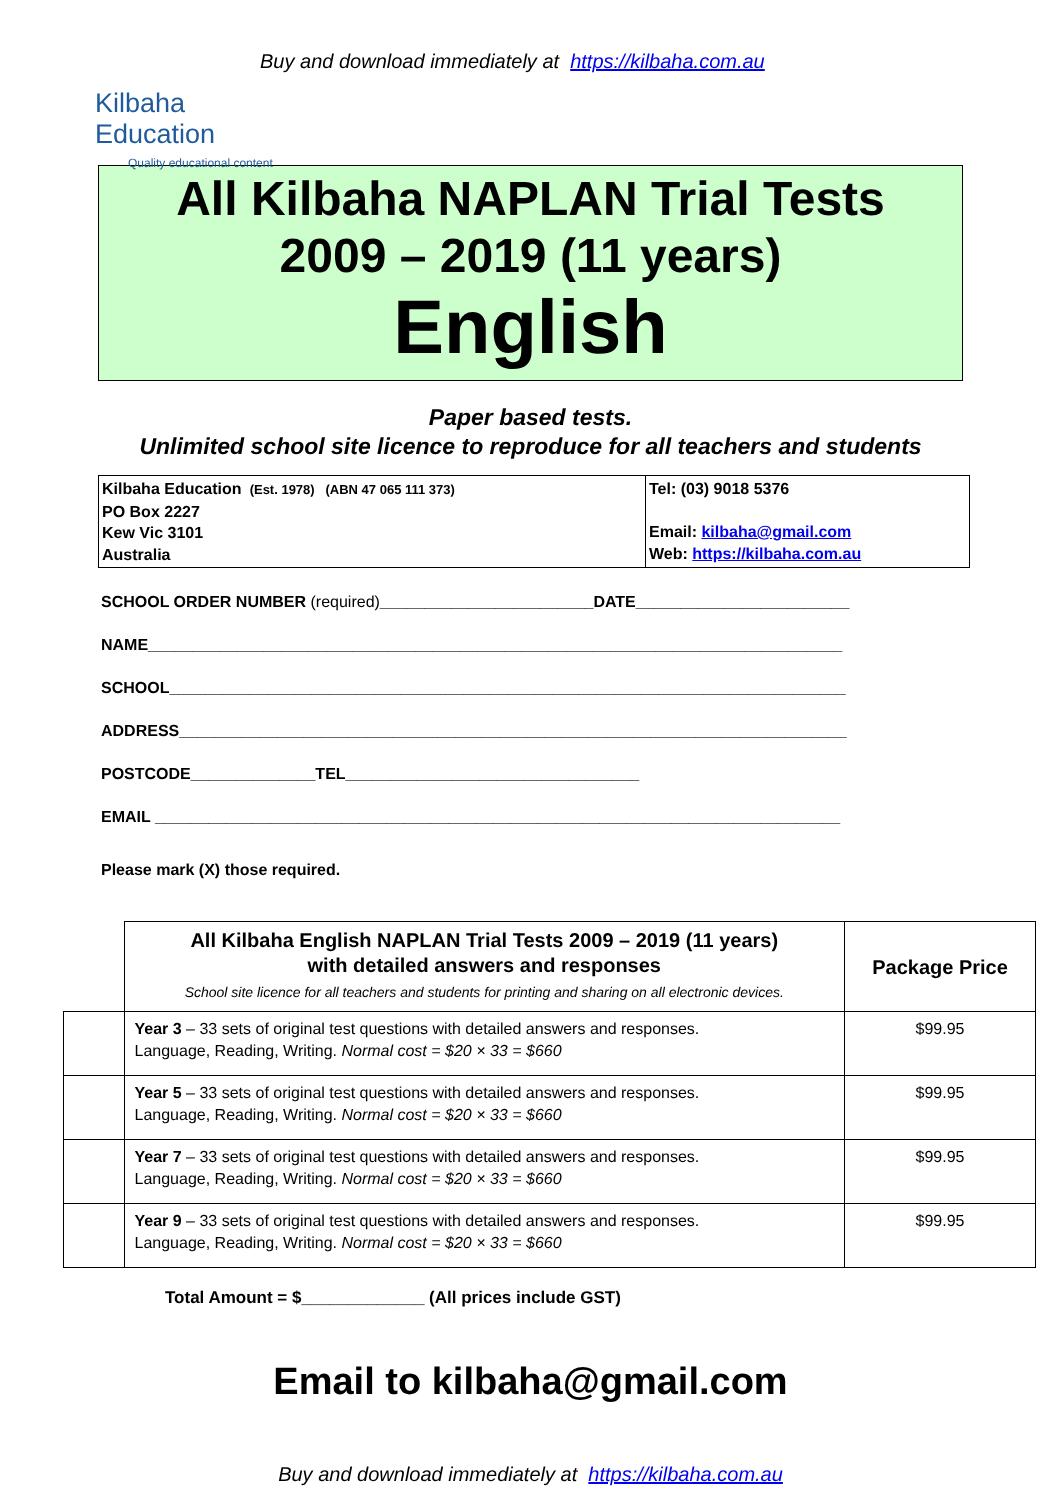Kilbaha Education
Quality educational content
Buy and download immediately at https://kilbaha.com.au
All Kilbaha NAPLAN Trial Tests
2009 – 2019 (11 years)
English
Paper based tests.
Unlimited school site licence to reproduce for all teachers and students
| Kilbaha Education (Est. 1978) (ABN 47 065 111 373) PO Box 2227 Kew Vic 3101 Australia | Tel: (03) 9018 5376 Email: kilbaha@gmail.com Web: https://kilbaha.com.au |
SCHOOL ORDER NUMBER (required)________________________DATE________________________
NAME______________________________________________________________________________
SCHOOL____________________________________________________________________________
ADDRESS___________________________________________________________________________
POSTCODE______________TEL_________________________________
EMAIL _____________________________________________________________________________
Please mark (X) those required.
| | All Kilbaha English NAPLAN Trial Tests 2009 – 2019 (11 years) with detailed answers and responses School site licence for all teachers and students for printing and sharing on all electronic devices. | Package Price |
| | Year 3 – 33 sets of original test questions with detailed answers and responses. Language, Reading, Writing. Normal cost = $20 × 33 = $660 | $99.95 |
| | Year 5 – 33 sets of original test questions with detailed answers and responses. Language, Reading, Writing. Normal cost = $20 × 33 = $660 | $99.95 |
| | Year 7 – 33 sets of original test questions with detailed answers and responses. Language, Reading, Writing. Normal cost = $20 × 33 = $660 | $99.95 |
| | Year 9 – 33 sets of original test questions with detailed answers and responses. Language, Reading, Writing. Normal cost = $20 × 33 = $660 | $99.95 |
Total Amount = $_____________ (All prices include GST)
Email to kilbaha@gmail.com
Buy and download immediately at https://kilbaha.com.au